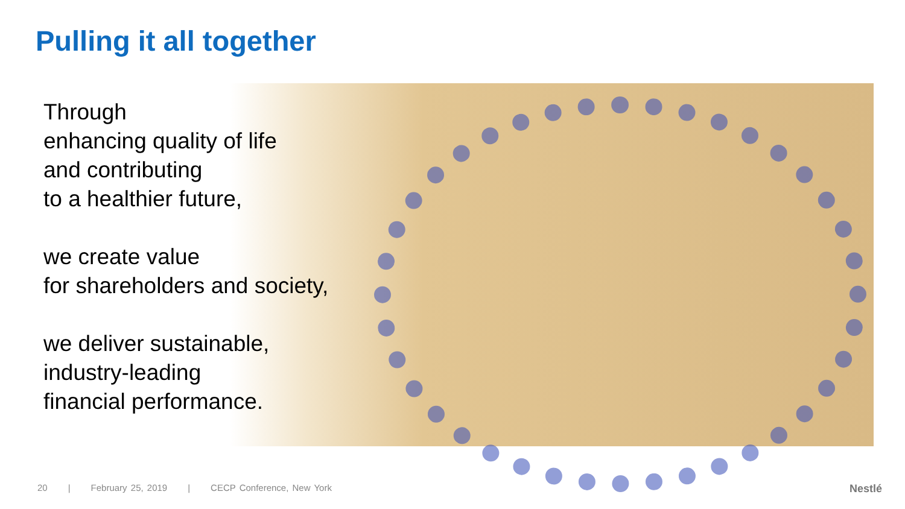Pulling it all together
Through
enhancing quality of life
and contributing
to a healthier future,
we create value
for shareholders and society,
we deliver sustainable,
industry-leading
financial performance.
20 | February 25, 2019 | CECP Conference, New York
Nestlé